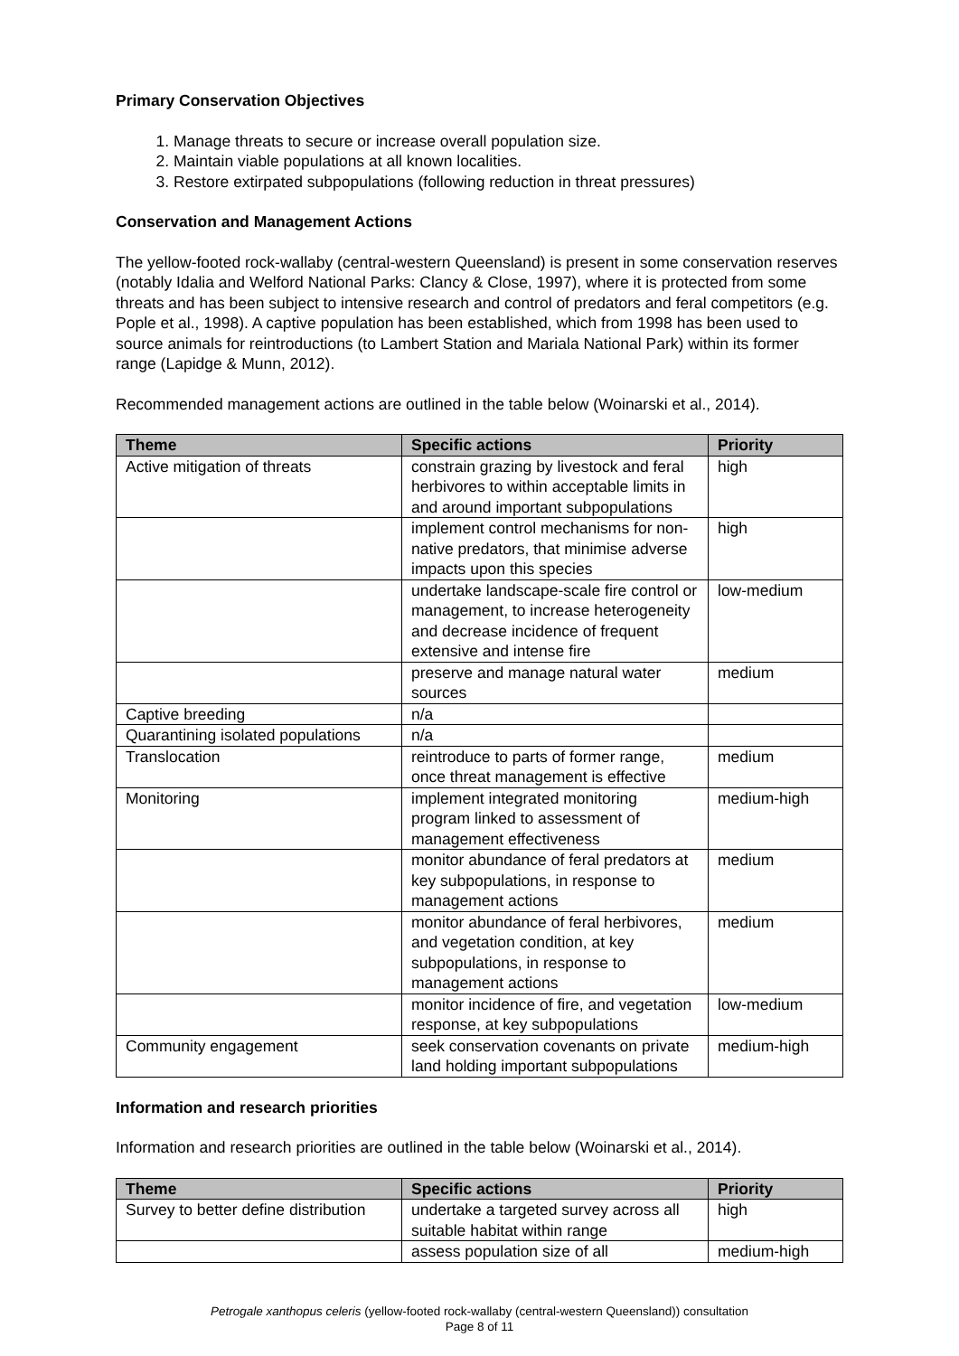Primary Conservation Objectives
1. Manage threats to secure or increase overall population size.
2. Maintain viable populations at all known localities.
3. Restore extirpated subpopulations (following reduction in threat pressures)
Conservation and Management Actions
The yellow-footed rock-wallaby (central-western Queensland) is present in some conservation reserves (notably Idalia and Welford National Parks: Clancy & Close, 1997), where it is protected from some threats and has been subject to intensive research and control of predators and feral competitors (e.g. Pople et al., 1998). A captive population has been established, which from 1998 has been used to source animals for reintroductions (to Lambert Station and Mariala National Park) within its former range (Lapidge & Munn, 2012).
Recommended management actions are outlined in the table below (Woinarski et al., 2014).
| Theme | Specific actions | Priority |
| --- | --- | --- |
| Active mitigation of threats | constrain grazing by livestock and feral herbivores to within acceptable limits in and around important subpopulations | high |
| | implement control mechanisms for non-native predators, that minimise adverse impacts upon this species | high |
| | undertake landscape-scale fire control or management, to increase heterogeneity and decrease incidence of frequent extensive and intense fire | low-medium |
| | preserve and manage natural water sources | medium |
| Captive breeding | n/a | |
| Quarantining isolated populations | n/a | |
| Translocation | reintroduce to parts of former range, once threat management is effective | medium |
| Monitoring | implement integrated monitoring program linked to assessment of management effectiveness | medium-high |
| | monitor abundance of feral predators at key subpopulations, in response to management actions | medium |
| | monitor abundance of feral herbivores, and vegetation condition, at key subpopulations, in response to management actions | medium |
| | monitor incidence of fire, and vegetation response, at key subpopulations | low-medium |
| Community engagement | seek conservation covenants on private land holding important subpopulations | medium-high |
Information and research priorities
Information and research priorities are outlined in the table below (Woinarski et al., 2014).
| Theme | Specific actions | Priority |
| --- | --- | --- |
| Survey to better define distribution | undertake a targeted survey across all suitable habitat within range | high |
| | assess population size of all | medium-high |
Petrogale xanthopus celeris (yellow-footed rock-wallaby (central-western Queensland)) consultation
Page 8 of 11